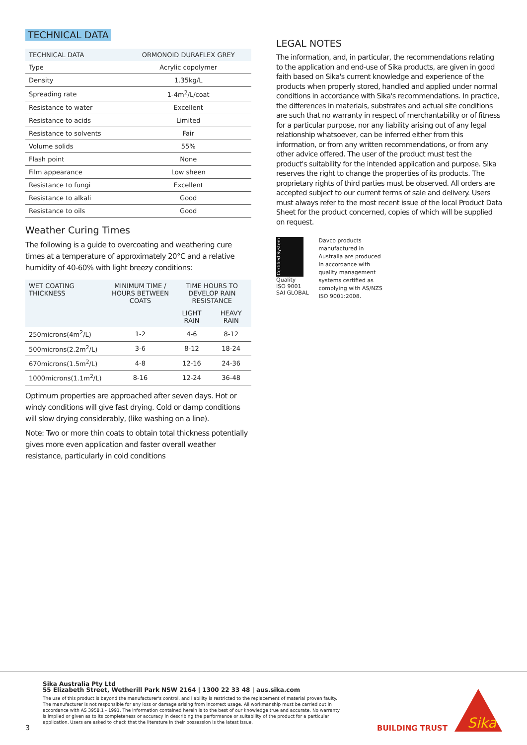TECHNICAL DATA
| TECHNICAL DATA | ORMONOID DURAFLEX GREY |
| --- | --- |
| Type | Acrylic copolymer |
| Density | 1.35kg/L |
| Spreading rate | 1-4m<sup>2</sup>/L/coat |
| Resistance to water | Excellent |
| Resistance to acids | Limited |
| Resistance to solvents | Fair |
| Volume solids | 55% |
| Flash point | None |
| Film appearance | Low sheen |
| Resistance to fungi | Excellent |
| Resistance to alkali | Good |
| Resistance to oils | Good |
Weather Curing Times
The following is a guide to overcoating and weathering cure times at a temperature of approximately 20°C and a relative humidity of 40-60% with light breezy conditions:
| WET COATING THICKNESS | MINIMUM TIME / HOURS BETWEEN COATS | TIME HOURS TO DEVELOP RAIN RESISTANCE | |
| --- | --- | --- | --- |
| | | LIGHT RAIN | HEAVY RAIN |
| 250microns(4m<sup>2</sup>/L) | 1-2 | 4-6 | 8-12 |
| 500microns(2.2m<sup>2</sup>/L) | 3-6 | 8-12 | 18-24 |
| 670microns(1.5m<sup>2</sup>/L) | 4-8 | 12-16 | 24-36 |
| 1000microns(1.1m<sup>2</sup>/L) | 8-16 | 12-24 | 36-48 |
Optimum properties are approached after seven days. Hot or windy conditions will give fast drying. Cold or damp conditions will slow drying considerably, (like washing on a line).
Note: Two or more thin coats to obtain total thickness potentially gives more even application and faster overall weather resistance, particularly in cold conditions
LEGAL NOTES
The information, and, in particular, the recommendations relating to the application and end-use of Sika products, are given in good faith based on Sika's current knowledge and experience of the products when properly stored, handled and applied under normal conditions in accordance with Sika's recommendations. In practice, the differences in materials, substrates and actual site conditions are such that no warranty in respect of merchantability or of fitness for a particular purpose, nor any liability arising out of any legal relationship whatsoever, can be inferred either from this information, or from any written recommendations, or from any other advice offered. The user of the product must test the product's suitability for the intended application and purpose. Sika reserves the right to change the properties of its products. The proprietary rights of third parties must be observed. All orders are accepted subject to our current terms of sale and delivery. Users must always refer to the most recent issue of the local Product Data Sheet for the product concerned, copies of which will be supplied on request.
Certified System
Quality
ISO 9001
SAI GLOBAL
Davco products manufactured in Australia are produced in accordance with quality management systems certified as complying with AS/NZS ISO 9001:2008.
Sika Australia Pty Ltd
55 Elizabeth Street, Wetherill Park NSW 2164 | 1300 22 33 48 | aus.sika.com
The use of this product is beyond the manufacturer's control, and liability is restricted to the replacement of material proven faulty. The manufacturer is not responsible for any loss or damage arising from incorrect usage. All workmanship must be carried out in accordance with AS 3958.1 - 1991. The information contained herein is to the best of our knowledge true and accurate. No warranty is implied or given as to its completeness or accuracy in describing the performance or suitability of the product for a particular application. Users are asked to check that the literature in their possession is the latest issue.
3 BUILDING TRUST
Sika